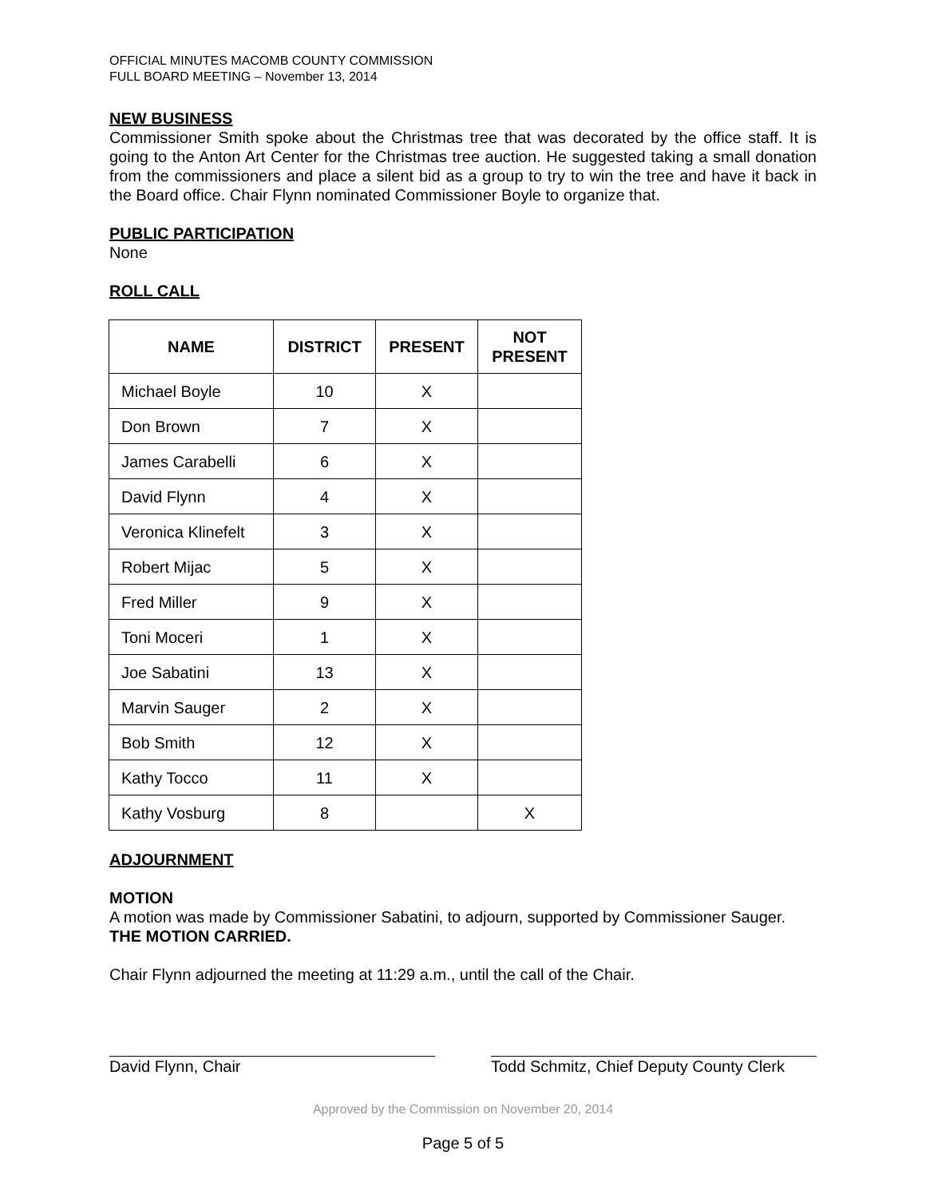OFFICIAL MINUTES MACOMB COUNTY COMMISSION
FULL BOARD MEETING – November 13, 2014
NEW BUSINESS
Commissioner Smith spoke about the Christmas tree that was decorated by the office staff. It is going to the Anton Art Center for the Christmas tree auction. He suggested taking a small donation from the commissioners and place a silent bid as a group to try to win the tree and have it back in the Board office. Chair Flynn nominated Commissioner Boyle to organize that.
PUBLIC PARTICIPATION
None
ROLL CALL
| NAME | DISTRICT | PRESENT | NOT PRESENT |
| --- | --- | --- | --- |
| Michael Boyle | 10 | X | |
| Don Brown | 7 | X | |
| James Carabelli | 6 | X | |
| David Flynn | 4 | X | |
| Veronica Klinefelt | 3 | X | |
| Robert Mijac | 5 | X | |
| Fred Miller | 9 | X | |
| Toni Moceri | 1 | X | |
| Joe Sabatini | 13 | X | |
| Marvin Sauger | 2 | X | |
| Bob Smith | 12 | X | |
| Kathy Tocco | 11 | X | |
| Kathy Vosburg | 8 | | X |
ADJOURNMENT
MOTION
A motion was made by Commissioner Sabatini, to adjourn, supported by Commissioner Sauger.
THE MOTION CARRIED.
Chair Flynn adjourned the meeting at 11:29 a.m., until the call of the Chair.
David Flynn, Chair Todd Schmitz, Chief Deputy County Clerk
Approved by the Commission on November 20, 2014
Page 5 of 5